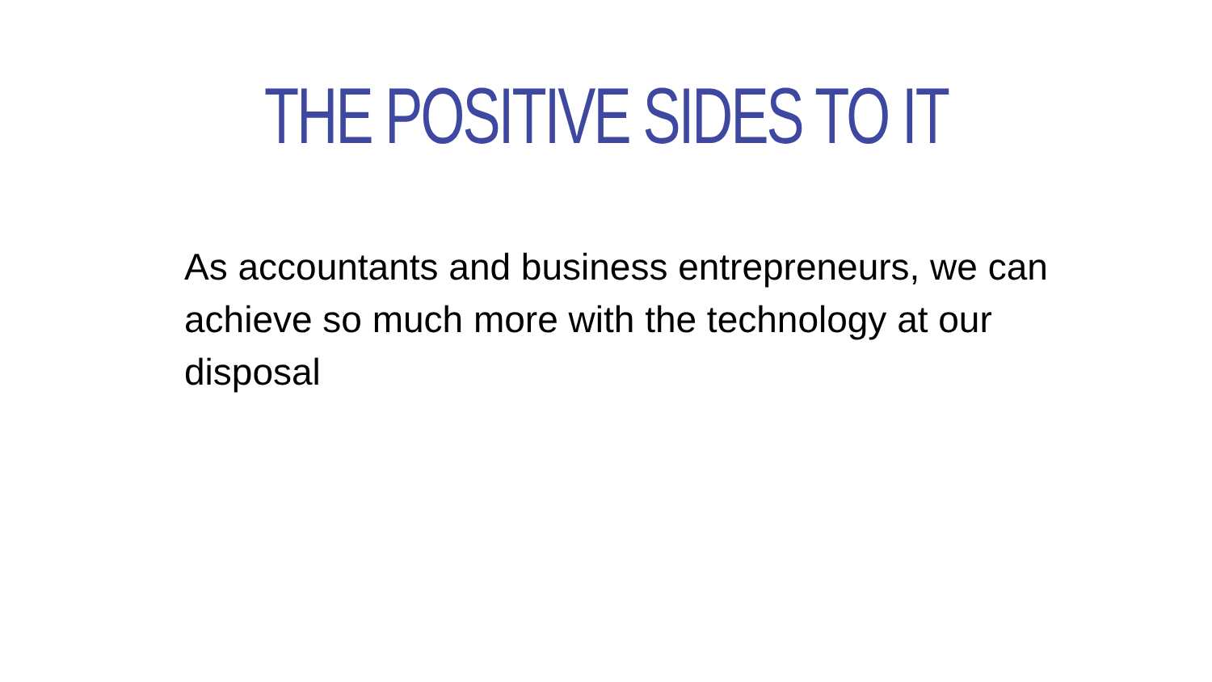THE POSITIVE SIDES TO IT
As accountants and business entrepreneurs, we can achieve so much more with the technology at our disposal